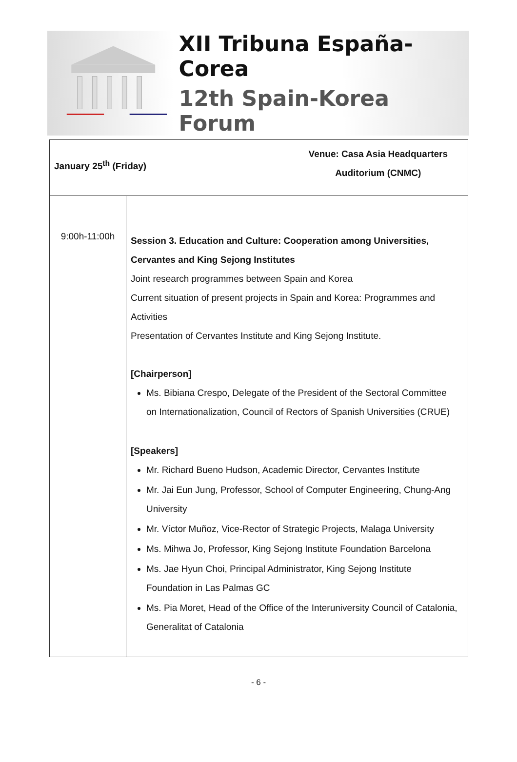XII Tribuna España-Corea
12th Spain-Korea Forum
| January 25<sup>th</sup> (Friday) Venue: Casa Asia Headquarters Auditorium (CNMC) | |
| 9:00h-11:00h | Session 3. Education and Culture: Cooperation among Universities, Cervantes and King Sejong Institutes Joint research programmes between Spain and Korea Current situation of present projects in Spain and Korea: Programmes and Activities Presentation of Cervantes Institute and King Sejong Institute. [Chairperson] Ms. Bibiana Crespo, Delegate of the President of the Sectoral Committee on Internationalization, Council of Rectors of Spanish Universities (CRUE) [Speakers] Mr. Richard Bueno Hudson, Academic Director, Cervantes Institute Mr. Jai Eun Jung, Professor, School of Computer Engineering, Chung-Ang University Mr. Víctor Muñoz, Vice-Rector of Strategic Projects, Malaga University Ms. Mihwa Jo, Professor, King Sejong Institute Foundation Barcelona Ms. Jae Hyun Choi, Principal Administrator, King Sejong Institute Foundation in Las Palmas GC Ms. Pia Moret, Head of the Office of the Interuniversity Council of Catalonia, Generalitat of Catalonia |
- 6 -